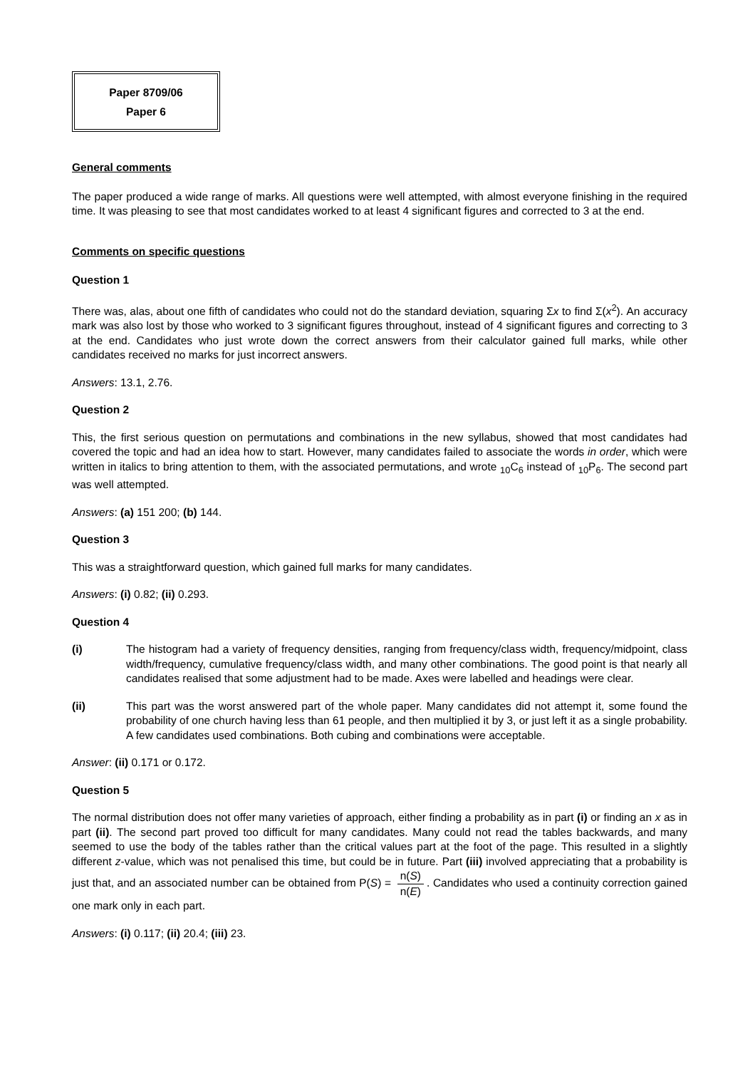Paper 8709/06
Paper 6
General comments
The paper produced a wide range of marks. All questions were well attempted, with almost everyone finishing in the required time. It was pleasing to see that most candidates worked to at least 4 significant figures and corrected to 3 at the end.
Comments on specific questions
Question 1
There was, alas, about one fifth of candidates who could not do the standard deviation, squaring Σx to find Σ(x<sup>2</sup>). An accuracy mark was also lost by those who worked to 3 significant figures throughout, instead of 4 significant figures and correcting to 3 at the end. Candidates who just wrote down the correct answers from their calculator gained full marks, while other candidates received no marks for just incorrect answers.
Answers: 13.1, 2.76.
Question 2
This, the first serious question on permutations and combinations in the new syllabus, showed that most candidates had covered the topic and had an idea how to start. However, many candidates failed to associate the words in order, which were written in italics to bring attention to them, with the associated permutations, and wrote <sub>10</sub>C<sub>6</sub> instead of <sub>10</sub>P<sub>6</sub>. The second part was well attempted.
Answers: (a) 151 200; (b) 144.
Question 3
This was a straightforward question, which gained full marks for many candidates.
Answers: (i) 0.82; (ii) 0.293.
Question 4
(i) The histogram had a variety of frequency densities, ranging from frequency/class width, frequency/midpoint, class width/frequency, cumulative frequency/class width, and many other combinations. The good point is that nearly all candidates realised that some adjustment had to be made. Axes were labelled and headings were clear.
(ii) This part was the worst answered part of the whole paper. Many candidates did not attempt it, some found the probability of one church having less than 61 people, and then multiplied it by 3, or just left it as a single probability. A few candidates used combinations. Both cubing and combinations were acceptable.
Answer: (ii) 0.171 or 0.172.
Question 5
The normal distribution does not offer many varieties of approach, either finding a probability as in part (i) or finding an x as in part (ii). The second part proved too difficult for many candidates. Many could not read the tables backwards, and many seemed to use the body of the tables rather than the critical values part at the foot of the page. This resulted in a slightly different z-value, which was not penalised this time, but could be in future. Part (iii) involved appreciating that a probability is just that, and an associated number can be obtained from P(S) = n(S) n(E). Candidates who used a continuity correction gained one mark only in each part.
Answers: (i) 0.117; (ii) 20.4; (iii) 23.